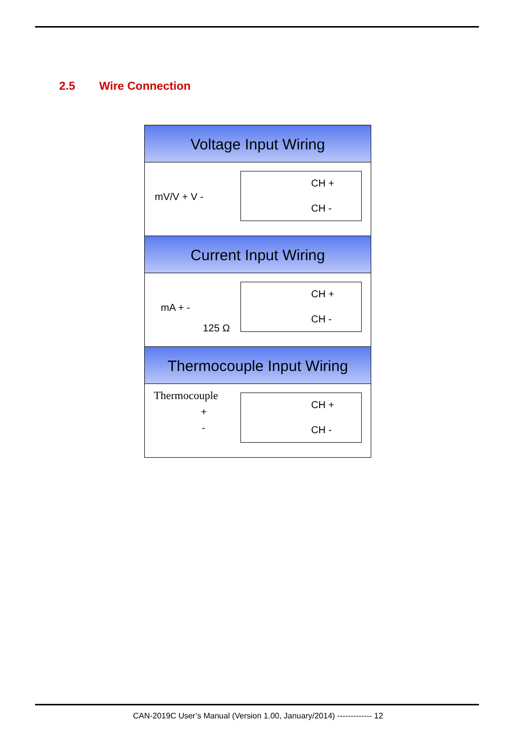2.5 Wire Connection
Voltage Input Wiring
mV/V + V -
CH +
CH -
Current Input Wiring
mA + -
125 Ω
CH +
CH -
Thermocouple Input Wiring
Thermocouple
+
-
CH +
CH -
CAN-2019C User’s Manual (Version 1.00, January/2014) ------------- 12